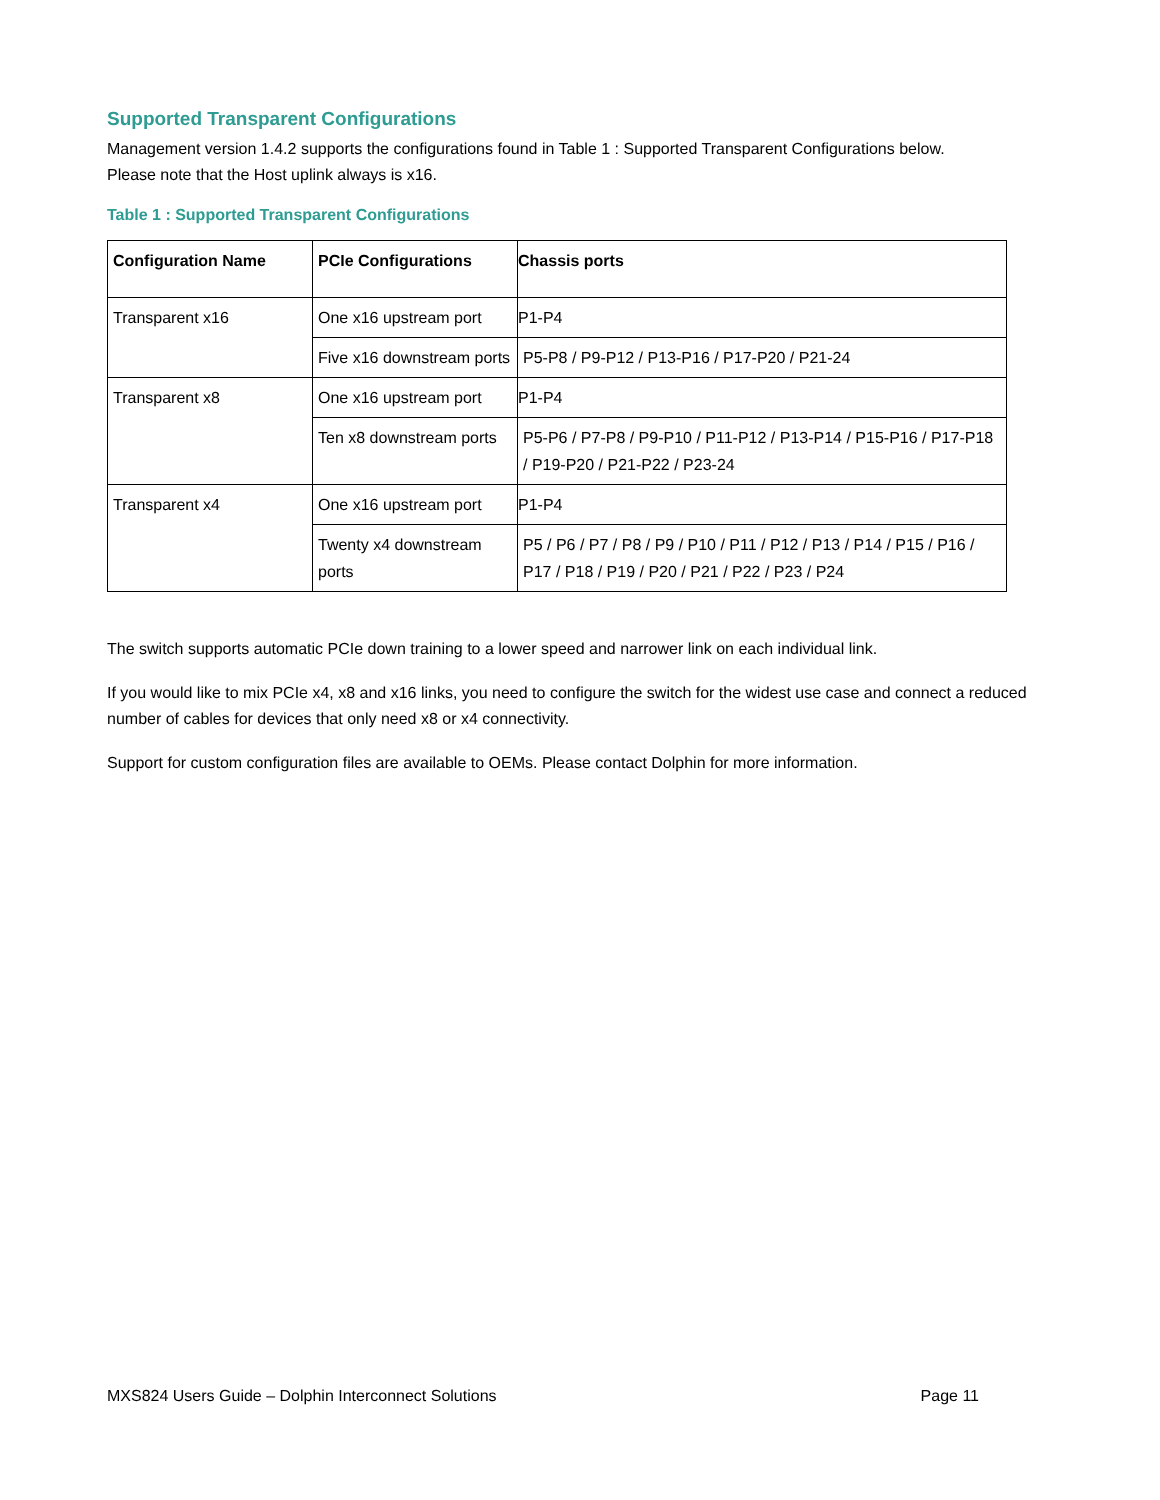Supported Transparent Configurations
Management version 1.4.2 supports the configurations found in Table 1 : Supported Transparent Configurations below.
Please note that the Host uplink always is x16.
Table 1 : Supported Transparent Configurations
| Configuration Name | PCIe Configurations | Chassis ports |
| --- | --- | --- |
| Transparent x16 | One x16 upstream port | P1-P4 |
| | Five x16 downstream ports | P5-P8 / P9-P12 / P13-P16 / P17-P20 / P21-24 |
| Transparent x8 | One x16 upstream port | P1-P4 |
| | Ten x8 downstream ports | P5-P6 / P7-P8 / P9-P10 / P11-P12 / P13-P14 / P15-P16 / P17-P18 / P19-P20 / P21-P22 / P23-24 |
| Transparent x4 | One x16 upstream port | P1-P4 |
| | Twenty x4 downstream ports | P5 / P6 / P7 / P8 / P9 / P10 / P11 / P12 / P13 / P14 / P15 / P16 / P17 / P18 / P19 / P20 / P21 / P22 / P23 / P24 |
The switch supports automatic PCIe down training to a lower speed and narrower link on each individual link.
If you would like to mix PCIe x4, x8 and x16 links, you need to configure the switch for the widest use case and connect a reduced number of cables for devices that only need x8 or x4 connectivity.
Support for custom configuration files are available to OEMs. Please contact Dolphin for more information.
MXS824 Users Guide – Dolphin Interconnect Solutions Page 11